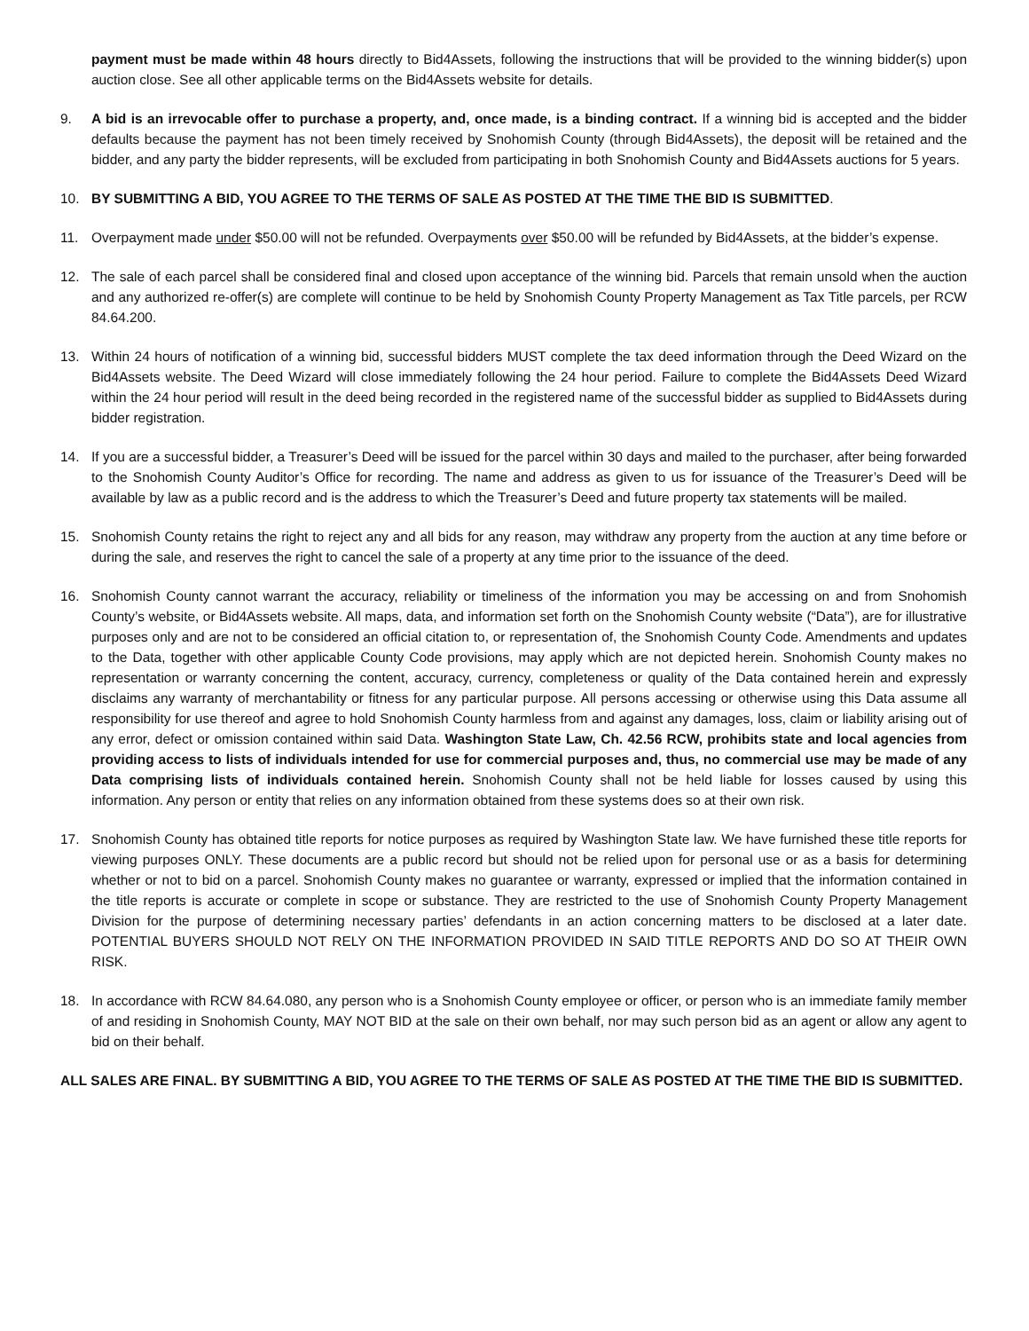payment must be made within 48 hours directly to Bid4Assets, following the instructions that will be provided to the winning bidder(s) upon auction close. See all other applicable terms on the Bid4Assets website for details.
9. A bid is an irrevocable offer to purchase a property, and, once made, is a binding contract. If a winning bid is accepted and the bidder defaults because the payment has not been timely received by Snohomish County (through Bid4Assets), the deposit will be retained and the bidder, and any party the bidder represents, will be excluded from participating in both Snohomish County and Bid4Assets auctions for 5 years.
10. BY SUBMITTING A BID, YOU AGREE TO THE TERMS OF SALE AS POSTED AT THE TIME THE BID IS SUBMITTED.
11. Overpayment made under $50.00 will not be refunded. Overpayments over $50.00 will be refunded by Bid4Assets, at the bidder’s expense.
12. The sale of each parcel shall be considered final and closed upon acceptance of the winning bid. Parcels that remain unsold when the auction and any authorized re-offer(s) are complete will continue to be held by Snohomish County Property Management as Tax Title parcels, per RCW 84.64.200.
13. Within 24 hours of notification of a winning bid, successful bidders MUST complete the tax deed information through the Deed Wizard on the Bid4Assets website. The Deed Wizard will close immediately following the 24 hour period. Failure to complete the Bid4Assets Deed Wizard within the 24 hour period will result in the deed being recorded in the registered name of the successful bidder as supplied to Bid4Assets during bidder registration.
14. If you are a successful bidder, a Treasurer’s Deed will be issued for the parcel within 30 days and mailed to the purchaser, after being forwarded to the Snohomish County Auditor’s Office for recording. The name and address as given to us for issuance of the Treasurer’s Deed will be available by law as a public record and is the address to which the Treasurer’s Deed and future property tax statements will be mailed.
15. Snohomish County retains the right to reject any and all bids for any reason, may withdraw any property from the auction at any time before or during the sale, and reserves the right to cancel the sale of a property at any time prior to the issuance of the deed.
16. Snohomish County cannot warrant the accuracy, reliability or timeliness of the information you may be accessing on and from Snohomish County’s website, or Bid4Assets website. All maps, data, and information set forth on the Snohomish County website (“Data”), are for illustrative purposes only and are not to be considered an official citation to, or representation of, the Snohomish County Code. Amendments and updates to the Data, together with other applicable County Code provisions, may apply which are not depicted herein. Snohomish County makes no representation or warranty concerning the content, accuracy, currency, completeness or quality of the Data contained herein and expressly disclaims any warranty of merchantability or fitness for any particular purpose. All persons accessing or otherwise using this Data assume all responsibility for use thereof and agree to hold Snohomish County harmless from and against any damages, loss, claim or liability arising out of any error, defect or omission contained within said Data. Washington State Law, Ch. 42.56 RCW, prohibits state and local agencies from providing access to lists of individuals intended for use for commercial purposes and, thus, no commercial use may be made of any Data comprising lists of individuals contained herein. Snohomish County shall not be held liable for losses caused by using this information. Any person or entity that relies on any information obtained from these systems does so at their own risk.
17. Snohomish County has obtained title reports for notice purposes as required by Washington State law. We have furnished these title reports for viewing purposes ONLY. These documents are a public record but should not be relied upon for personal use or as a basis for determining whether or not to bid on a parcel. Snohomish County makes no guarantee or warranty, expressed or implied that the information contained in the title reports is accurate or complete in scope or substance. They are restricted to the use of Snohomish County Property Management Division for the purpose of determining necessary parties’ defendants in an action concerning matters to be disclosed at a later date. POTENTIAL BUYERS SHOULD NOT RELY ON THE INFORMATION PROVIDED IN SAID TITLE REPORTS AND DO SO AT THEIR OWN RISK.
18. In accordance with RCW 84.64.080, any person who is a Snohomish County employee or officer, or person who is an immediate family member of and residing in Snohomish County, MAY NOT BID at the sale on their own behalf, nor may such person bid as an agent or allow any agent to bid on their behalf.
ALL SALES ARE FINAL. BY SUBMITTING A BID, YOU AGREE TO THE TERMS OF SALE AS POSTED AT THE TIME THE BID IS SUBMITTED.